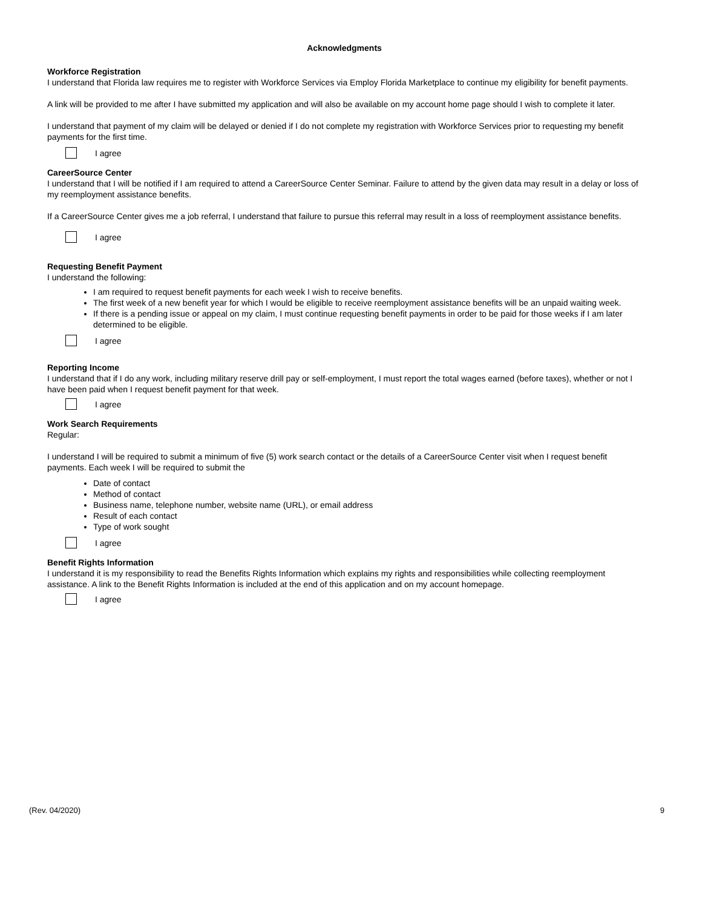Acknowledgments
Workforce Registration
I understand that Florida law requires me to register with Workforce Services via Employ Florida Marketplace to continue my eligibility for benefit payments.
A link will be provided to me after I have submitted my application and will also be available on my account home page should I wish to complete it later.
I understand that payment of my claim will be delayed or denied if I do not complete my registration with Workforce Services prior to requesting my benefit payments for the first time.
I agree
CareerSource Center
I understand that I will be notified if I am required to attend a CareerSource Center Seminar. Failure to attend by the given data may result in a delay or loss of my reemployment assistance benefits.
If a CareerSource Center gives me a job referral, I understand that failure to pursue this referral may result in a loss of reemployment assistance benefits.
I agree
Requesting Benefit Payment
I understand the following:
I am required to request benefit payments for each week I wish to receive benefits.
The first week of a new benefit year for which I would be eligible to receive reemployment assistance benefits will be an unpaid waiting week.
If there is a pending issue or appeal on my claim, I must continue requesting benefit payments in order to be paid for those weeks if I am later determined to be eligible.
I agree
Reporting Income
I understand that if I do any work, including military reserve drill pay or self-employment, I must report the total wages earned (before taxes), whether or not I have been paid when I request benefit payment for that week.
I agree
Work Search Requirements
Regular:
I understand I will be required to submit a minimum of five (5) work search contact or the details of a CareerSource Center visit when I request benefit payments. Each week I will be required to submit the
Date of contact
Method of contact
Business name, telephone number, website name (URL), or email address
Result of each contact
Type of work sought
I agree
Benefit Rights Information
I understand it is my responsibility to read the Benefits Rights Information which explains my rights and responsibilities while collecting reemployment assistance. A link to the Benefit Rights Information is included at the end of this application and on my account homepage.
I agree
(Rev. 04/2020) 9